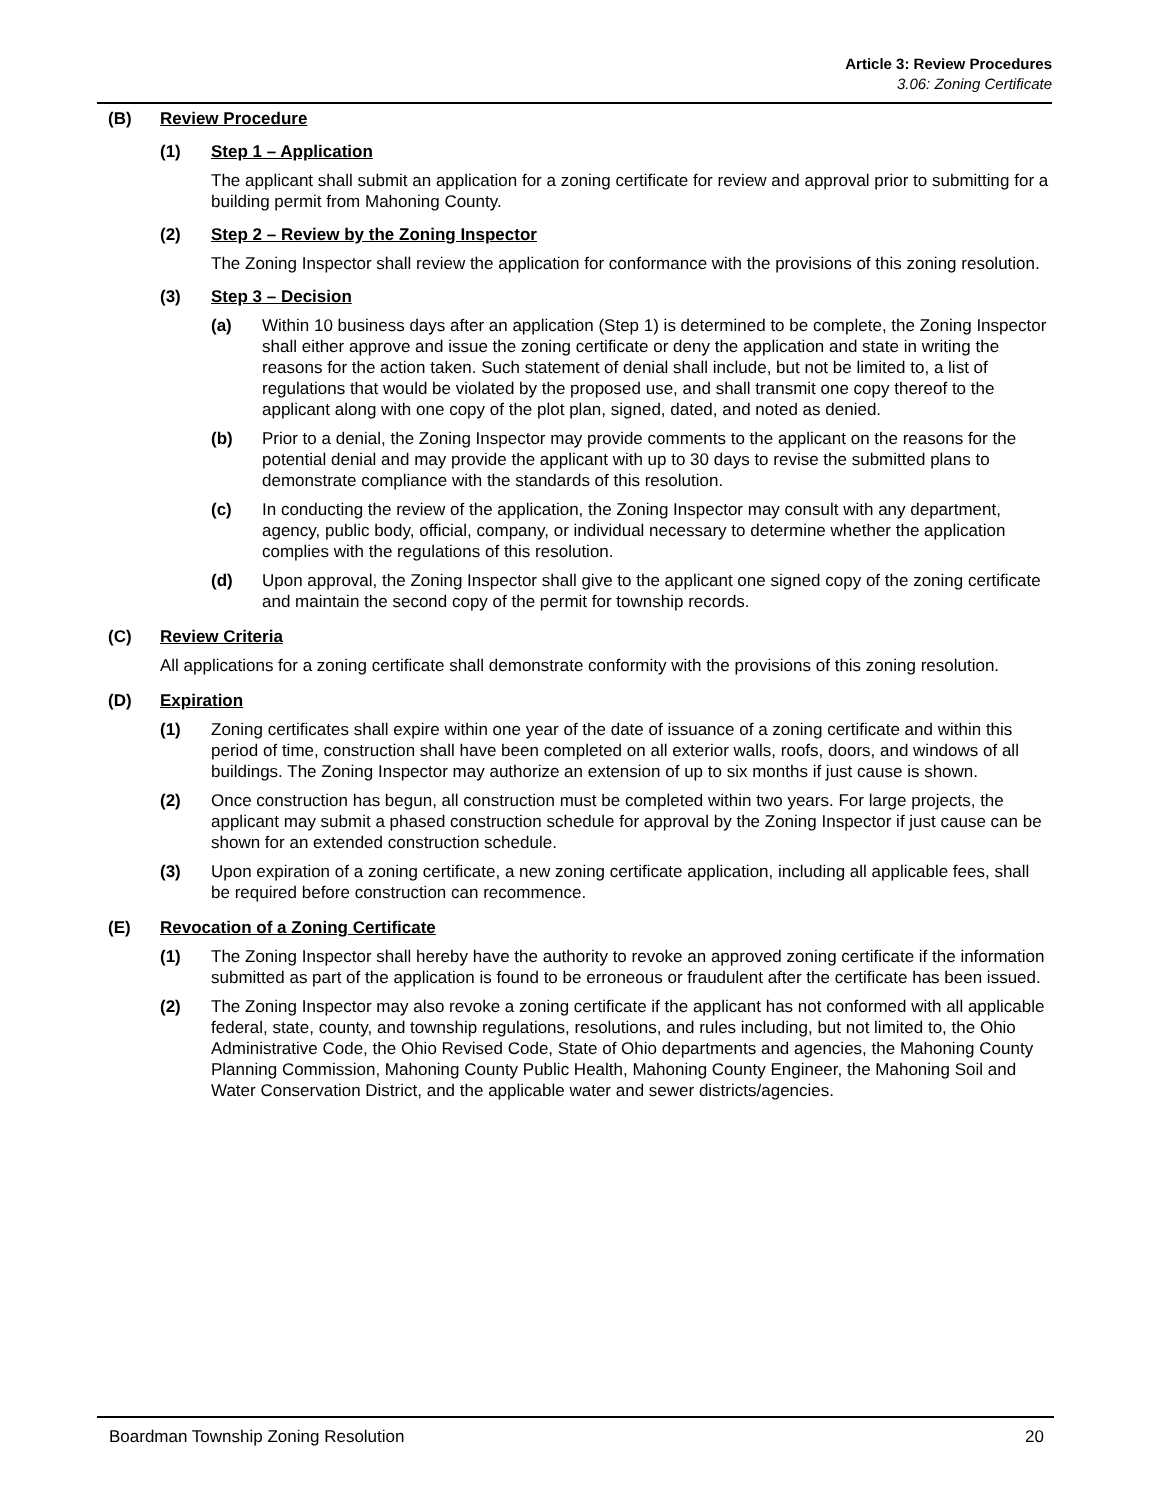Article 3: Review Procedures
3.06: Zoning Certificate
(B) Review Procedure
(1) Step 1 – Application
The applicant shall submit an application for a zoning certificate for review and approval prior to submitting for a building permit from Mahoning County.
(2) Step 2 – Review by the Zoning Inspector
The Zoning Inspector shall review the application for conformance with the provisions of this zoning resolution.
(3) Step 3 – Decision
(a) Within 10 business days after an application (Step 1) is determined to be complete, the Zoning Inspector shall either approve and issue the zoning certificate or deny the application and state in writing the reasons for the action taken. Such statement of denial shall include, but not be limited to, a list of regulations that would be violated by the proposed use, and shall transmit one copy thereof to the applicant along with one copy of the plot plan, signed, dated, and noted as denied.
(b) Prior to a denial, the Zoning Inspector may provide comments to the applicant on the reasons for the potential denial and may provide the applicant with up to 30 days to revise the submitted plans to demonstrate compliance with the standards of this resolution.
(c) In conducting the review of the application, the Zoning Inspector may consult with any department, agency, public body, official, company, or individual necessary to determine whether the application complies with the regulations of this resolution.
(d) Upon approval, the Zoning Inspector shall give to the applicant one signed copy of the zoning certificate and maintain the second copy of the permit for township records.
(C) Review Criteria
All applications for a zoning certificate shall demonstrate conformity with the provisions of this zoning resolution.
(D) Expiration
(1) Zoning certificates shall expire within one year of the date of issuance of a zoning certificate and within this period of time, construction shall have been completed on all exterior walls, roofs, doors, and windows of all buildings. The Zoning Inspector may authorize an extension of up to six months if just cause is shown.
(2) Once construction has begun, all construction must be completed within two years. For large projects, the applicant may submit a phased construction schedule for approval by the Zoning Inspector if just cause can be shown for an extended construction schedule.
(3) Upon expiration of a zoning certificate, a new zoning certificate application, including all applicable fees, shall be required before construction can recommence.
(E) Revocation of a Zoning Certificate
(1) The Zoning Inspector shall hereby have the authority to revoke an approved zoning certificate if the information submitted as part of the application is found to be erroneous or fraudulent after the certificate has been issued.
(2) The Zoning Inspector may also revoke a zoning certificate if the applicant has not conformed with all applicable federal, state, county, and township regulations, resolutions, and rules including, but not limited to, the Ohio Administrative Code, the Ohio Revised Code, State of Ohio departments and agencies, the Mahoning County Planning Commission, Mahoning County Public Health, Mahoning County Engineer, the Mahoning Soil and Water Conservation District, and the applicable water and sewer districts/agencies.
Boardman Township Zoning Resolution 20